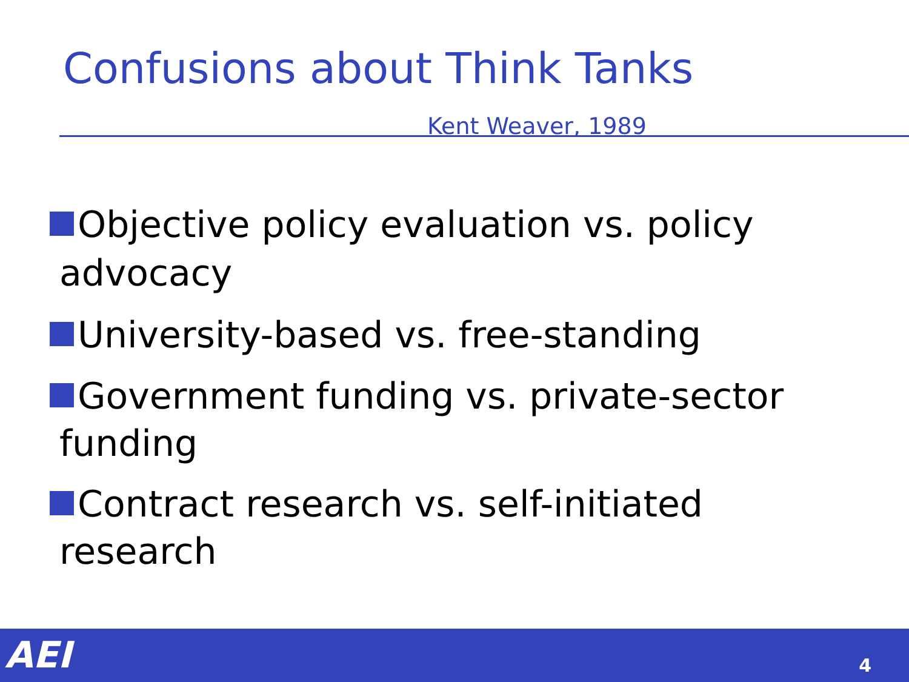Confusions about Think Tanks
Kent Weaver, 1989
Objective policy evaluation vs. policy
advocacy
University-based vs. free-standing
Government funding vs. private-sector
funding
Contract research vs. self-initiated
research
AEI 4